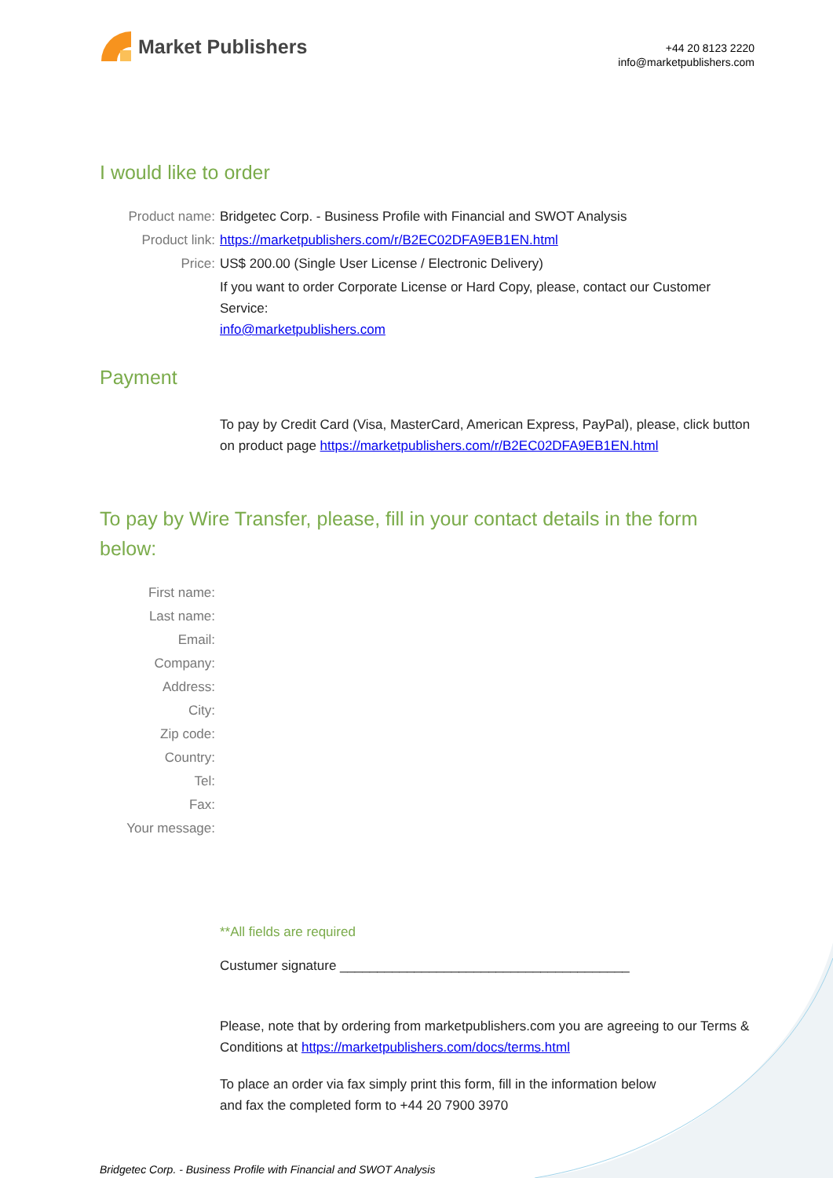Market Publishers
+44 20 8123 2220
info@marketpublishers.com
I would like to order
Product name: Bridgetec Corp. - Business Profile with Financial and SWOT Analysis
Product link: https://marketpublishers.com/r/B2EC02DFA9EB1EN.html
Price: US$ 200.00 (Single User License / Electronic Delivery)
If you want to order Corporate License or Hard Copy, please, contact our Customer Service:
info@marketpublishers.com
Payment
To pay by Credit Card (Visa, MasterCard, American Express, PayPal), please, click button on product page https://marketpublishers.com/r/B2EC02DFA9EB1EN.html
To pay by Wire Transfer, please, fill in your contact details in the form below:
First name:
Last name:
Email:
Company:
Address:
City:
Zip code:
Country:
Tel:
Fax:
Your message:
**All fields are required
Custumer signature _______________________________________
Please, note that by ordering from marketpublishers.com you are agreeing to our Terms & Conditions at https://marketpublishers.com/docs/terms.html
To place an order via fax simply print this form, fill in the information below
and fax the completed form to +44 20 7900 3970
Bridgetec Corp. - Business Profile with Financial and SWOT Analysis